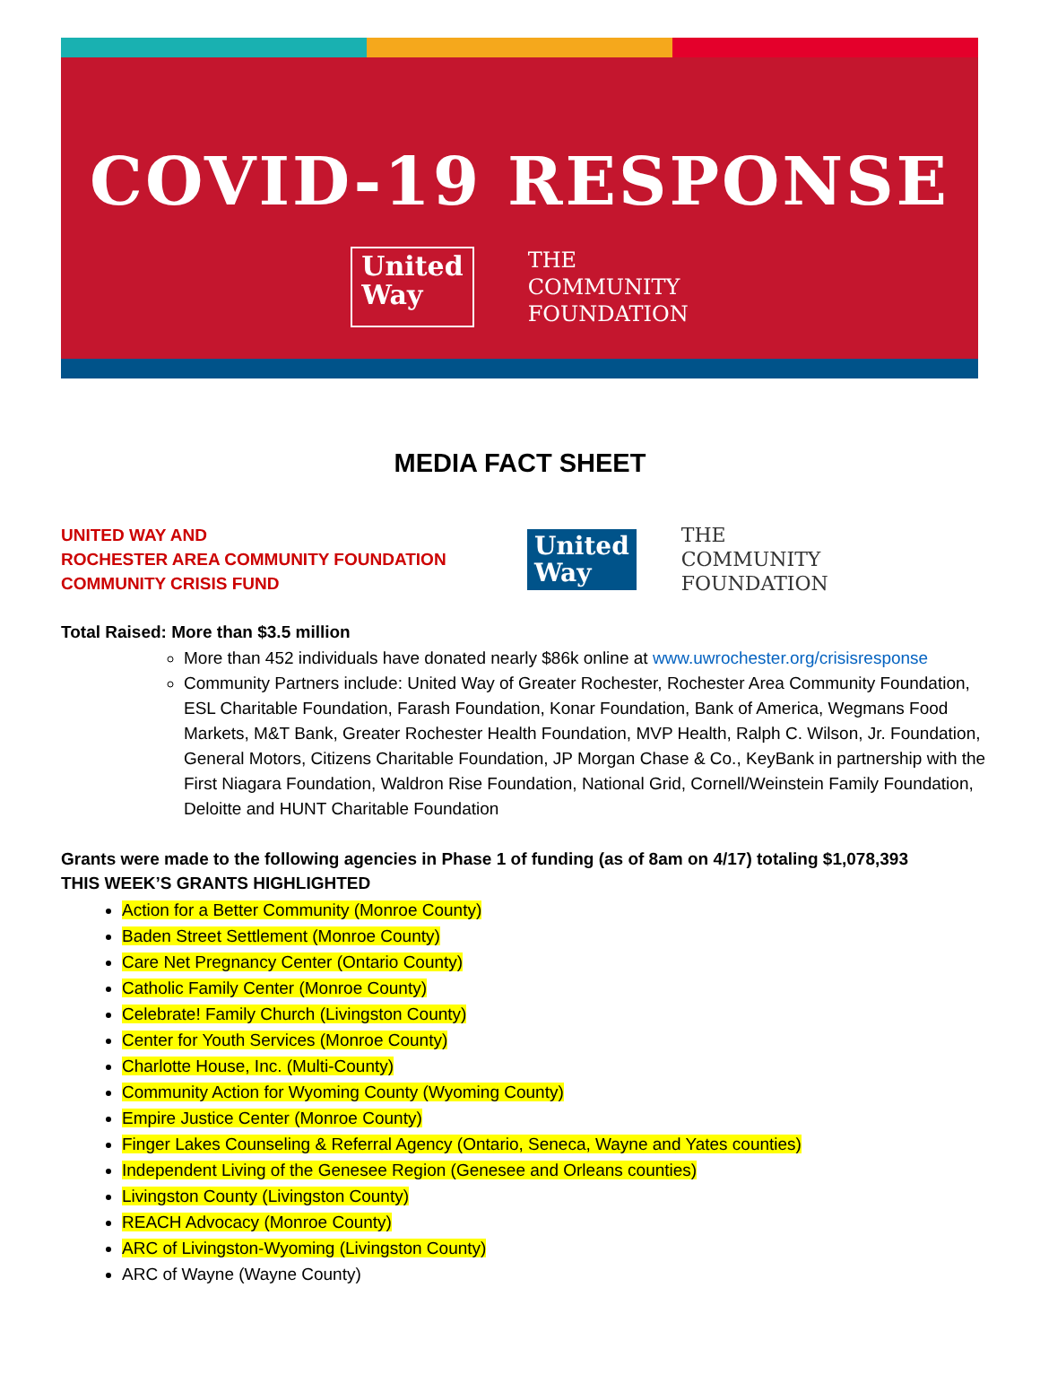COVID-19 RESPONSE
United
Way
THE
COMMUNITY
FOUNDATION
MEDIA FACT SHEET
UNITED WAY AND
ROCHESTER AREA COMMUNITY FOUNDATION
COMMUNITY CRISIS FUND
United
Way
THE
COMMUNITY
FOUNDATION
Total Raised: More than $3.5 million
More than 452 individuals have donated nearly $86k online at www.uwrochester.org/crisisresponse
Community Partners include: United Way of Greater Rochester, Rochester Area Community Foundation, ESL Charitable Foundation, Farash Foundation, Konar Foundation, Bank of America, Wegmans Food Markets, M&T Bank, Greater Rochester Health Foundation, MVP Health, Ralph C. Wilson, Jr. Foundation, General Motors, Citizens Charitable Foundation, JP Morgan Chase & Co., KeyBank in partnership with the First Niagara Foundation, Waldron Rise Foundation, National Grid, Cornell/Weinstein Family Foundation, Deloitte and HUNT Charitable Foundation
Grants were made to the following agencies in Phase 1 of funding (as of 8am on 4/17) totaling $1,078,393
THIS WEEK’S GRANTS HIGHLIGHTED
Action for a Better Community (Monroe County)
Baden Street Settlement (Monroe County)
Care Net Pregnancy Center (Ontario County)
Catholic Family Center (Monroe County)
Celebrate! Family Church (Livingston County)
Center for Youth Services (Monroe County)
Charlotte House, Inc. (Multi-County)
Community Action for Wyoming County (Wyoming County)
Empire Justice Center (Monroe County)
Finger Lakes Counseling & Referral Agency (Ontario, Seneca, Wayne and Yates counties)
Independent Living of the Genesee Region (Genesee and Orleans counties)
Livingston County (Livingston County)
REACH Advocacy (Monroe County)
ARC of Livingston-Wyoming (Livingston County)
ARC of Wayne (Wayne County)